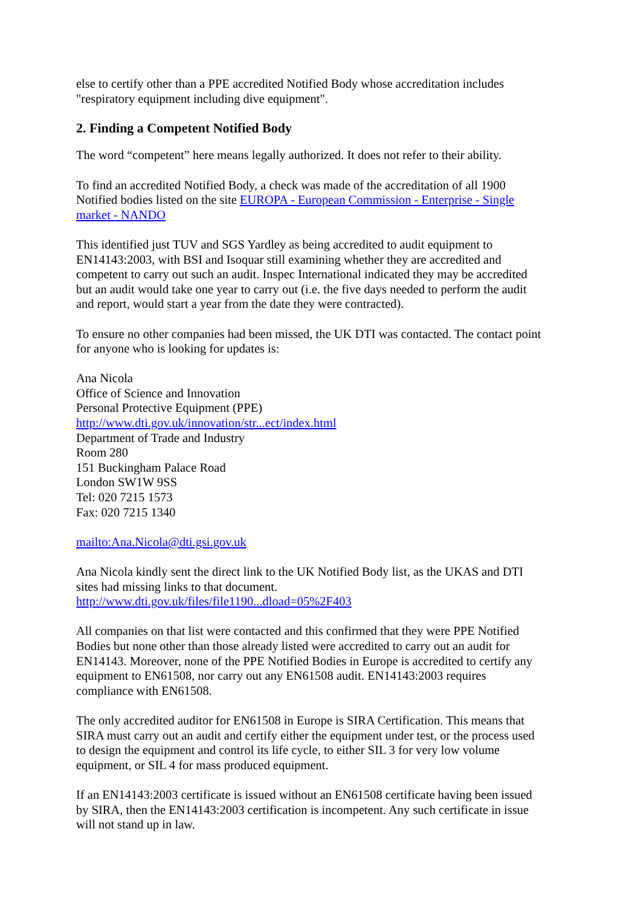else to certify other than a PPE accredited Notified Body whose accreditation includes
"respiratory equipment including dive equipment".
2. Finding a Competent Notified Body
The word “competent” here means legally authorized. It does not refer to their ability.
To find an accredited Notified Body, a check was made of the accreditation of all 1900
Notified bodies listed on the site EUROPA - European Commission - Enterprise - Single
market - NANDO
This identified just TUV and SGS Yardley as being accredited to audit equipment to
EN14143:2003, with BSI and Isoquar still examining whether they are accredited and
competent to carry out such an audit. Inspec International indicated they may be accredited
but an audit would take one year to carry out (i.e. the five days needed to perform the audit
and report, would start a year from the date they were contracted).
To ensure no other companies had been missed, the UK DTI was contacted. The contact point
for anyone who is looking for updates is:
Ana Nicola
Office of Science and Innovation
Personal Protective Equipment (PPE)
http://www.dti.gov.uk/innovation/str...ect/index.html
Department of Trade and Industry
Room 280
151 Buckingham Palace Road
London SW1W 9SS
Tel: 020 7215 1573
Fax: 020 7215 1340
mailto:Ana.Nicola@dti.gsi.gov.uk
Ana Nicola kindly sent the direct link to the UK Notified Body list, as the UKAS and DTI
sites had missing links to that document.
http://www.dti.gov.uk/files/file1190...dload=05%2F403
All companies on that list were contacted and this confirmed that they were PPE Notified
Bodies but none other than those already listed were accredited to carry out an audit for
EN14143. Moreover, none of the PPE Notified Bodies in Europe is accredited to certify any
equipment to EN61508, nor carry out any EN61508 audit. EN14143:2003 requires
compliance with EN61508.
The only accredited auditor for EN61508 in Europe is SIRA Certification. This means that
SIRA must carry out an audit and certify either the equipment under test, or the process used
to design the equipment and control its life cycle, to either SIL 3 for very low volume
equipment, or SIL 4 for mass produced equipment.
If an EN14143:2003 certificate is issued without an EN61508 certificate having been issued
by SIRA, then the EN14143:2003 certification is incompetent. Any such certificate in issue
will not stand up in law.